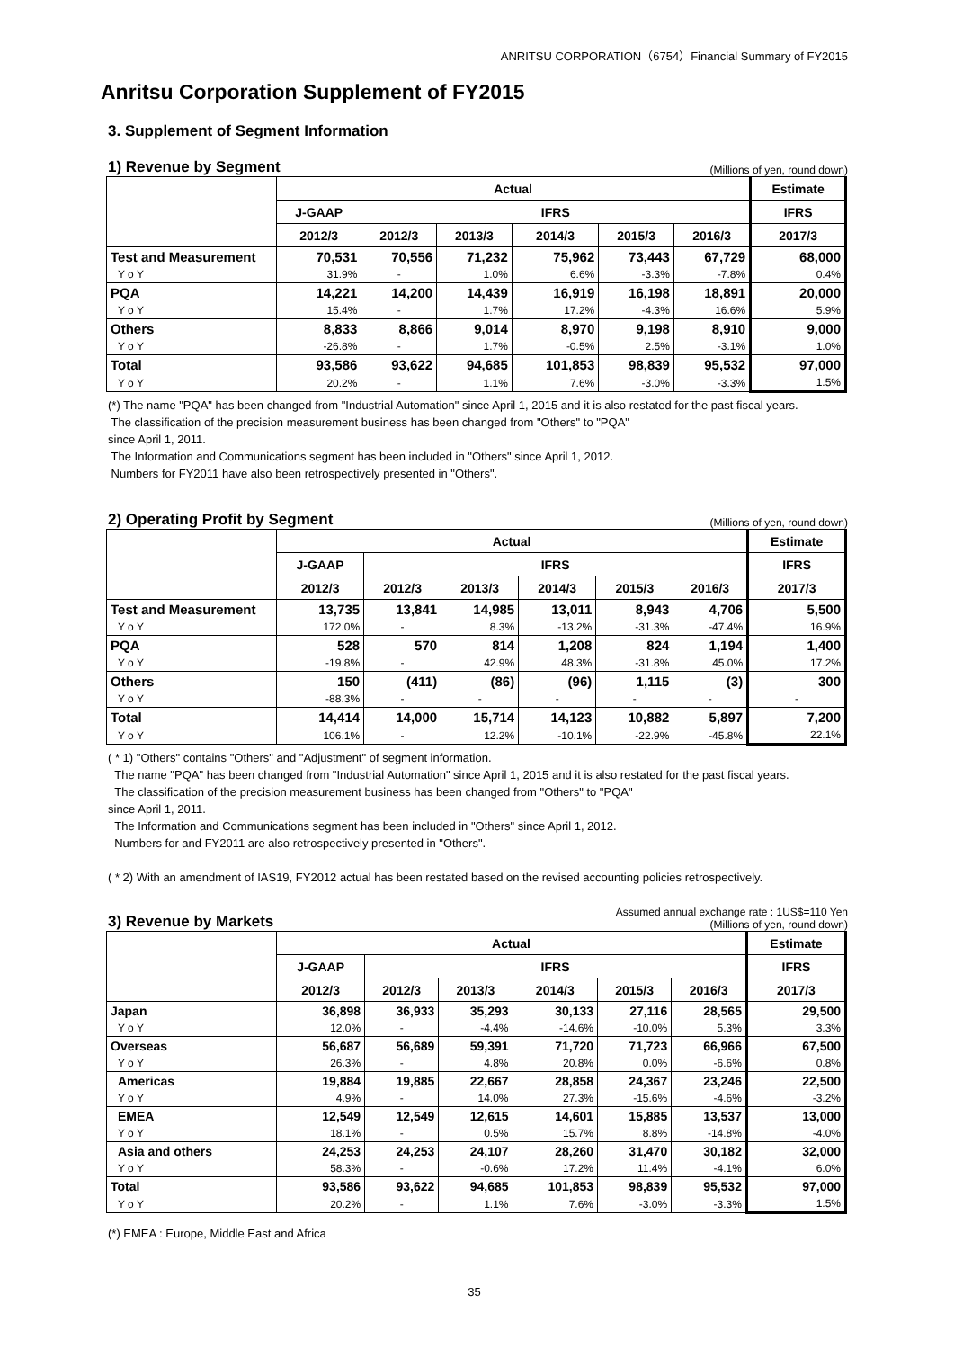ANRITSU CORPORATION（6754）Financial Summary of FY2015
Anritsu Corporation Supplement of FY2015
3. Supplement of Segment Information
1) Revenue by Segment (Millions of yen, round down)
| | Actual | | | | | | Estimate |
| --- | --- | --- | --- | --- | --- | --- | --- |
| | J-GAAP | IFRS | | | | | IFRS |
| | 2012/3 | 2012/3 | 2013/3 | 2014/3 | 2015/3 | 2016/3 | 2017/3 |
| Test and Measurement | 70,531 | 70,556 | 71,232 | 75,962 | 73,443 | 67,729 | 68,000 |
| Y o Y | 31.9% | - | 1.0% | 6.6% | -3.3% | -7.8% | 0.4% |
| PQA | 14,221 | 14,200 | 14,439 | 16,919 | 16,198 | 18,891 | 20,000 |
| Y o Y | 15.4% | - | 1.7% | 17.2% | -4.3% | 16.6% | 5.9% |
| Others | 8,833 | 8,866 | 9,014 | 8,970 | 9,198 | 8,910 | 9,000 |
| Y o Y | -26.8% | - | 1.7% | -0.5% | 2.5% | -3.1% | 1.0% |
| Total | 93,586 | 93,622 | 94,685 | 101,853 | 98,839 | 95,532 | 97,000 |
| Y o Y | 20.2% | - | 1.1% | 7.6% | -3.0% | -3.3% | 1.5% |
(*) The name "PQA" has been changed from "Industrial Automation" since April 1, 2015 and it is also restated for the past fiscal years.
The classification of the precision measurement business has been changed from "Others" to "PQA"
since April 1, 2011.
The Information and Communications segment has been included in "Others" since April 1, 2012.
Numbers for FY2011 have also been retrospectively presented in "Others".
2) Operating Profit by Segment (Millions of yen, round down)
| | Actual | | | | | | Estimate |
| --- | --- | --- | --- | --- | --- | --- | --- |
| | J-GAAP | IFRS | | | | | IFRS |
| | 2012/3 | 2012/3 | 2013/3 | 2014/3 | 2015/3 | 2016/3 | 2017/3 |
| Test and Measurement | 13,735 | 13,841 | 14,985 | 13,011 | 8,943 | 4,706 | 5,500 |
| Y o Y | 172.0% | - | 8.3% | -13.2% | -31.3% | -47.4% | 16.9% |
| PQA | 528 | 570 | 814 | 1,208 | 824 | 1,194 | 1,400 |
| Y o Y | -19.8% | - | 42.9% | 48.3% | -31.8% | 45.0% | 17.2% |
| Others | 150 | (411) | (86) | (96) | 1,115 | (3) | 300 |
| Y o Y | -88.3% | - | - | - | - | - | - |
| Total | 14,414 | 14,000 | 15,714 | 14,123 | 10,882 | 5,897 | 7,200 |
| Y o Y | 106.1% | - | 12.2% | -10.1% | -22.9% | -45.8% | 22.1% |
( * 1) "Others" contains "Others" and "Adjustment" of segment information.
The name "PQA" has been changed from "Industrial Automation" since April 1, 2015 and it is also restated for the past fiscal years.
The classification of the precision measurement business has been changed from "Others" to "PQA"
since April 1, 2011.
The Information and Communications segment has been included in "Others" since April 1, 2012.
Numbers for and FY2011 are also retrospectively presented in "Others".
( * 2) With an amendment of IAS19, FY2012 actual has been restated based on the revised accounting policies retrospectively.
3) Revenue by Markets Assumed annual exchange rate : 1US$=110 Yen
(Millions of yen, round down)
| | Actual | | | | | | Estimate |
| --- | --- | --- | --- | --- | --- | --- | --- |
| | J-GAAP | IFRS | | | | | IFRS |
| | 2012/3 | 2012/3 | 2013/3 | 2014/3 | 2015/3 | 2016/3 | 2017/3 |
| Japan | 36,898 | 36,933 | 35,293 | 30,133 | 27,116 | 28,565 | 29,500 |
| Y o Y | 12.0% | - | -4.4% | -14.6% | -10.0% | 5.3% | 3.3% |
| Overseas | 56,687 | 56,689 | 59,391 | 71,720 | 71,723 | 66,966 | 67,500 |
| Y o Y | 26.3% | - | 4.8% | 20.8% | 0.0% | -6.6% | 0.8% |
| Americas | 19,884 | 19,885 | 22,667 | 28,858 | 24,367 | 23,246 | 22,500 |
| Y o Y | 4.9% | - | 14.0% | 27.3% | -15.6% | -4.6% | -3.2% |
| EMEA | 12,549 | 12,549 | 12,615 | 14,601 | 15,885 | 13,537 | 13,000 |
| Y o Y | 18.1% | - | 0.5% | 15.7% | 8.8% | -14.8% | -4.0% |
| Asia and others | 24,253 | 24,253 | 24,107 | 28,260 | 31,470 | 30,182 | 32,000 |
| Y o Y | 58.3% | - | -0.6% | 17.2% | 11.4% | -4.1% | 6.0% |
| Total | 93,586 | 93,622 | 94,685 | 101,853 | 98,839 | 95,532 | 97,000 |
| Y o Y | 20.2% | - | 1.1% | 7.6% | -3.0% | -3.3% | 1.5% |
(*) EMEA : Europe, Middle East and Africa
35